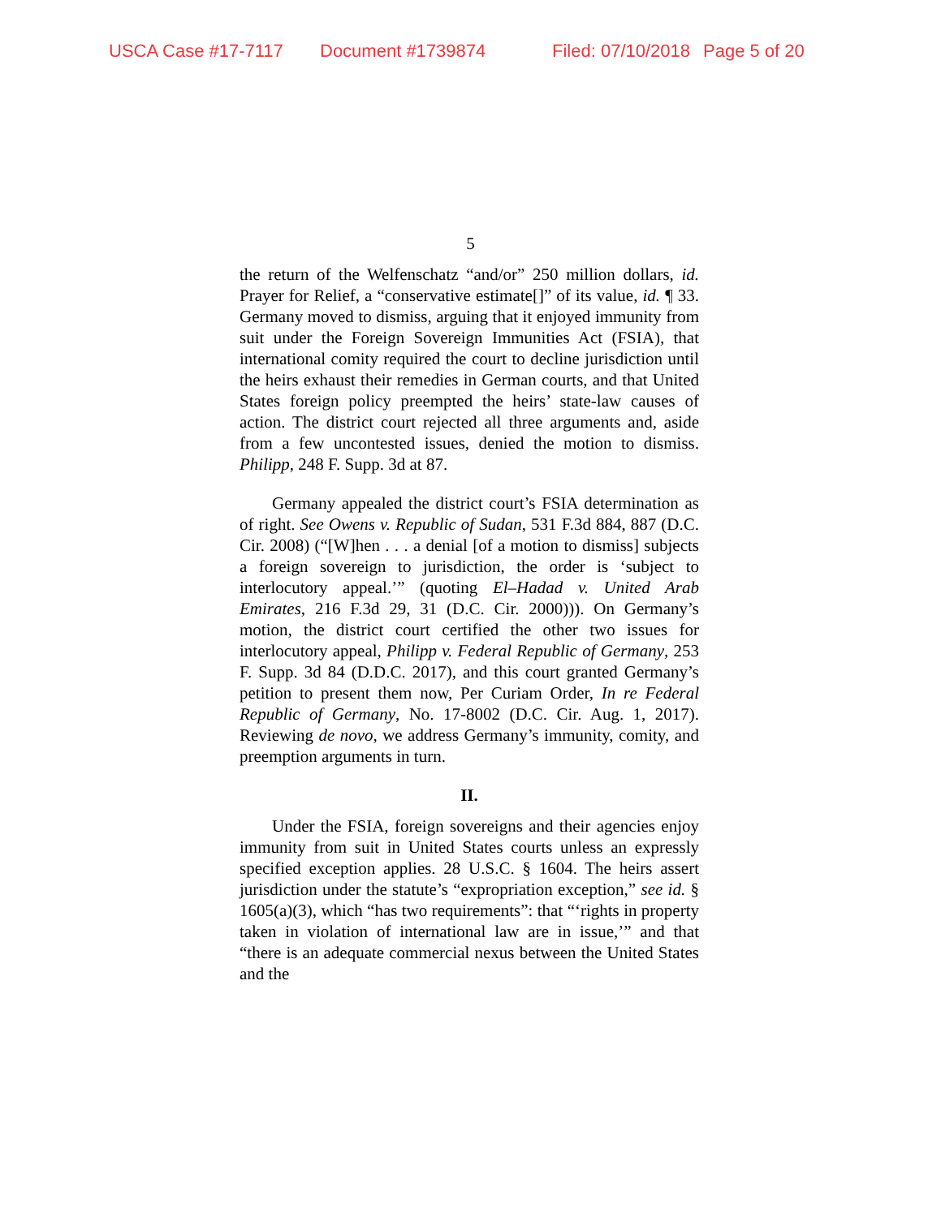USCA Case #17-7117 Document #1739874 Filed: 07/10/2018 Page 5 of 20
5
the return of the Welfenschatz “and/or” 250 million dollars, id. Prayer for Relief, a “conservative estimate[]” of its value, id. ¶ 33. Germany moved to dismiss, arguing that it enjoyed immunity from suit under the Foreign Sovereign Immunities Act (FSIA), that international comity required the court to decline jurisdiction until the heirs exhaust their remedies in German courts, and that United States foreign policy preempted the heirs’ state-law causes of action. The district court rejected all three arguments and, aside from a few uncontested issues, denied the motion to dismiss. Philipp, 248 F. Supp. 3d at 87.
Germany appealed the district court’s FSIA determination as of right. See Owens v. Republic of Sudan, 531 F.3d 884, 887 (D.C. Cir. 2008) (“[W]hen . . . a denial [of a motion to dismiss] subjects a foreign sovereign to jurisdiction, the order is ‘subject to interlocutory appeal.’” (quoting El–Hadad v. United Arab Emirates, 216 F.3d 29, 31 (D.C. Cir. 2000))). On Germany’s motion, the district court certified the other two issues for interlocutory appeal, Philipp v. Federal Republic of Germany, 253 F. Supp. 3d 84 (D.D.C. 2017), and this court granted Germany’s petition to present them now, Per Curiam Order, In re Federal Republic of Germany, No. 17-8002 (D.C. Cir. Aug. 1, 2017). Reviewing de novo, we address Germany’s immunity, comity, and preemption arguments in turn.
II.
Under the FSIA, foreign sovereigns and their agencies enjoy immunity from suit in United States courts unless an expressly specified exception applies. 28 U.S.C. § 1604. The heirs assert jurisdiction under the statute’s “expropriation exception,” see id. § 1605(a)(3), which “has two requirements”: that “‘rights in property taken in violation of international law are in issue,’” and that “there is an adequate commercial nexus between the United States and the